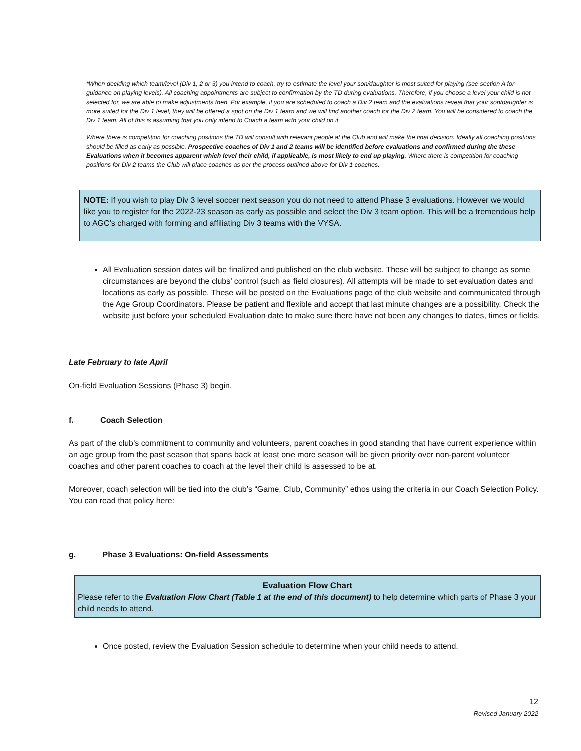*When deciding which team/level (Div 1, 2 or 3) you intend to coach, try to estimate the level your son/daughter is most suited for playing (see section A for guidance on playing levels). All coaching appointments are subject to confirmation by the TD during evaluations. Therefore, if you choose a level your child is not selected for, we are able to make adjustments then. For example, if you are scheduled to coach a Div 2 team and the evaluations reveal that your son/daughter is more suited for the Div 1 level, they will be offered a spot on the Div 1 team and we will find another coach for the Div 2 team. You will be considered to coach the Div 1 team. All of this is assuming that you only intend to Coach a team with your child on it.
Where there is competition for coaching positions the TD will consult with relevant people at the Club and will make the final decision. Ideally all coaching positions should be filled as early as possible. Prospective coaches of Div 1 and 2 teams will be identified before evaluations and confirmed during the these Evaluations when it becomes apparent which level their child, if applicable, is most likely to end up playing. Where there is competition for coaching positions for Div 2 teams the Club will place coaches as per the process outlined above for Div 1 coaches.
NOTE: If you wish to play Div 3 level soccer next season you do not need to attend Phase 3 evaluations. However we would like you to register for the 2022-23 season as early as possible and select the Div 3 team option. This will be a tremendous help to AGC’s charged with forming and affiliating Div 3 teams with the VYSA.
All Evaluation session dates will be finalized and published on the club website. These will be subject to change as some circumstances are beyond the clubs’ control (such as field closures). All attempts will be made to set evaluation dates and locations as early as possible. These will be posted on the Evaluations page of the club website and communicated through the Age Group Coordinators. Please be patient and flexible and accept that last minute changes are a possibility. Check the website just before your scheduled Evaluation date to make sure there have not been any changes to dates, times or fields.
Late February to late April
On-field Evaluation Sessions (Phase 3) begin.
f. Coach Selection
As part of the club’s commitment to community and volunteers, parent coaches in good standing that have current experience within an age group from the past season that spans back at least one more season will be given priority over non-parent volunteer coaches and other parent coaches to coach at the level their child is assessed to be at.
Moreover, coach selection will be tied into the club’s “Game, Club, Community” ethos using the criteria in our Coach Selection Policy. You can read that policy here:
g. Phase 3 Evaluations: On-field Assessments
Evaluation Flow Chart
Please refer to the Evaluation Flow Chart (Table 1 at the end of this document) to help determine which parts of Phase 3 your child needs to attend.
Once posted, review the Evaluation Session schedule to determine when your child needs to attend.
12
Revised January 2022